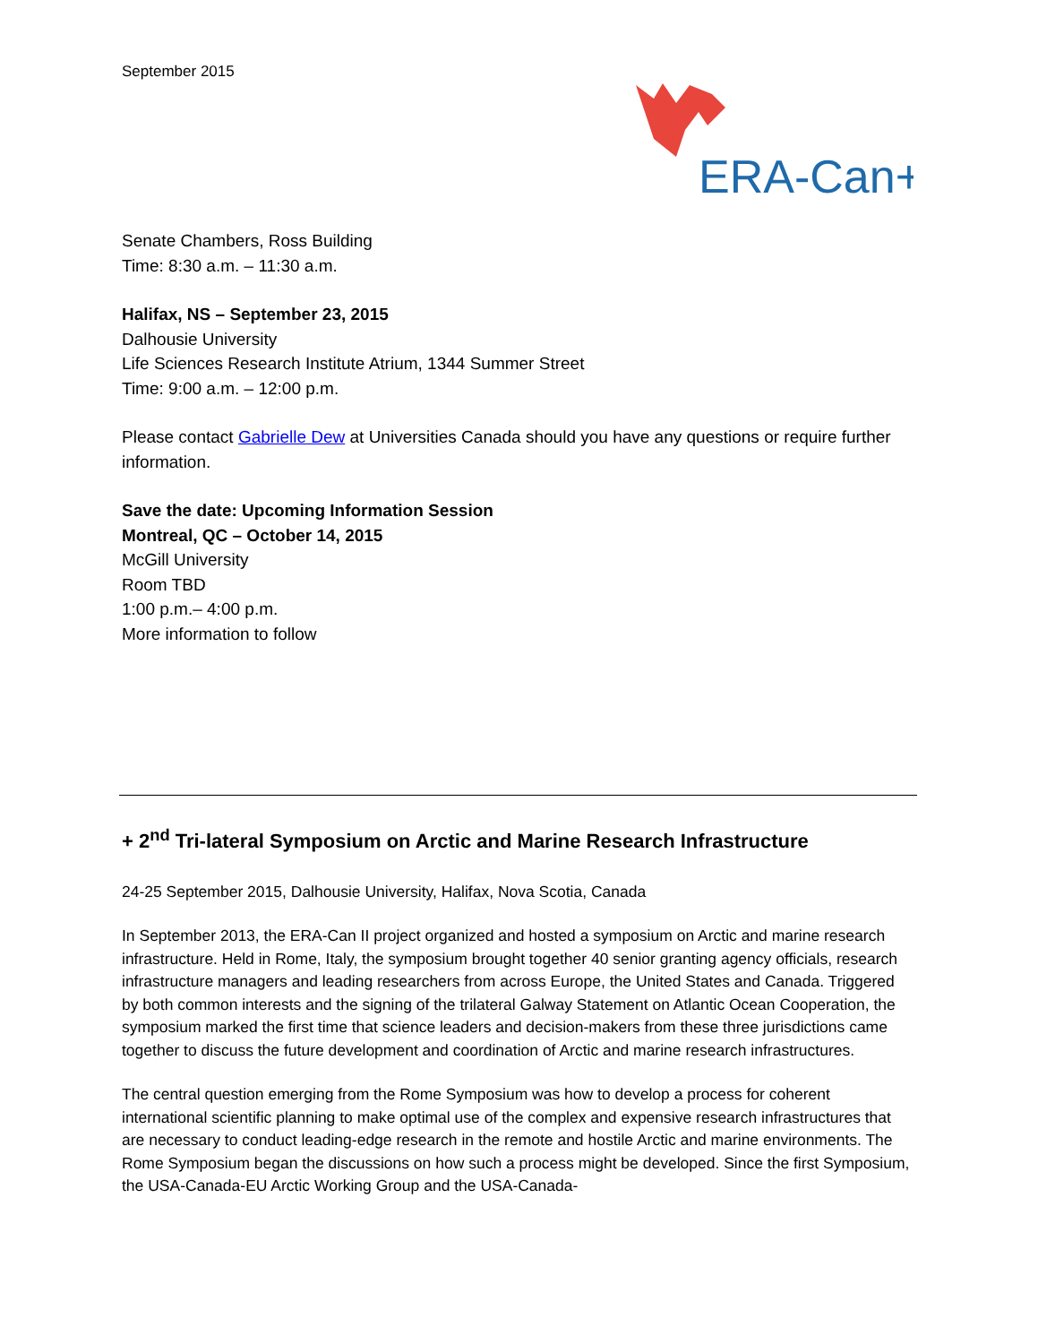September 2015
ERA-Can+
Senate Chambers, Ross Building
Time: 8:30 a.m. – 11:30 a.m.
Halifax, NS – September 23, 2015
Dalhousie University
Life Sciences Research Institute Atrium, 1344 Summer Street
Time: 9:00 a.m. – 12:00 p.m.
Please contact Gabrielle Dew at Universities Canada should you have any questions or require further information.
Save the date: Upcoming Information Session
Montreal, QC – October 14, 2015
McGill University
Room TBD
1:00 p.m.– 4:00 p.m.
More information to follow
+ 2<sup>nd</sup> Tri-lateral Symposium on Arctic and Marine Research Infrastructure
24-25 September 2015, Dalhousie University, Halifax, Nova Scotia, Canada
In September 2013, the ERA-Can II project organized and hosted a symposium on Arctic and marine research infrastructure. Held in Rome, Italy, the symposium brought together 40 senior granting agency officials, research infrastructure managers and leading researchers from across Europe, the United States and Canada. Triggered by both common interests and the signing of the trilateral Galway Statement on Atlantic Ocean Cooperation, the symposium marked the first time that science leaders and decision-makers from these three jurisdictions came together to discuss the future development and coordination of Arctic and marine research infrastructures.
The central question emerging from the Rome Symposium was how to develop a process for coherent international scientific planning to make optimal use of the complex and expensive research infrastructures that are necessary to conduct leading-edge research in the remote and hostile Arctic and marine environments. The Rome Symposium began the discussions on how such a process might be developed. Since the first Symposium, the USA-Canada-EU Arctic Working Group and the USA-Canada-